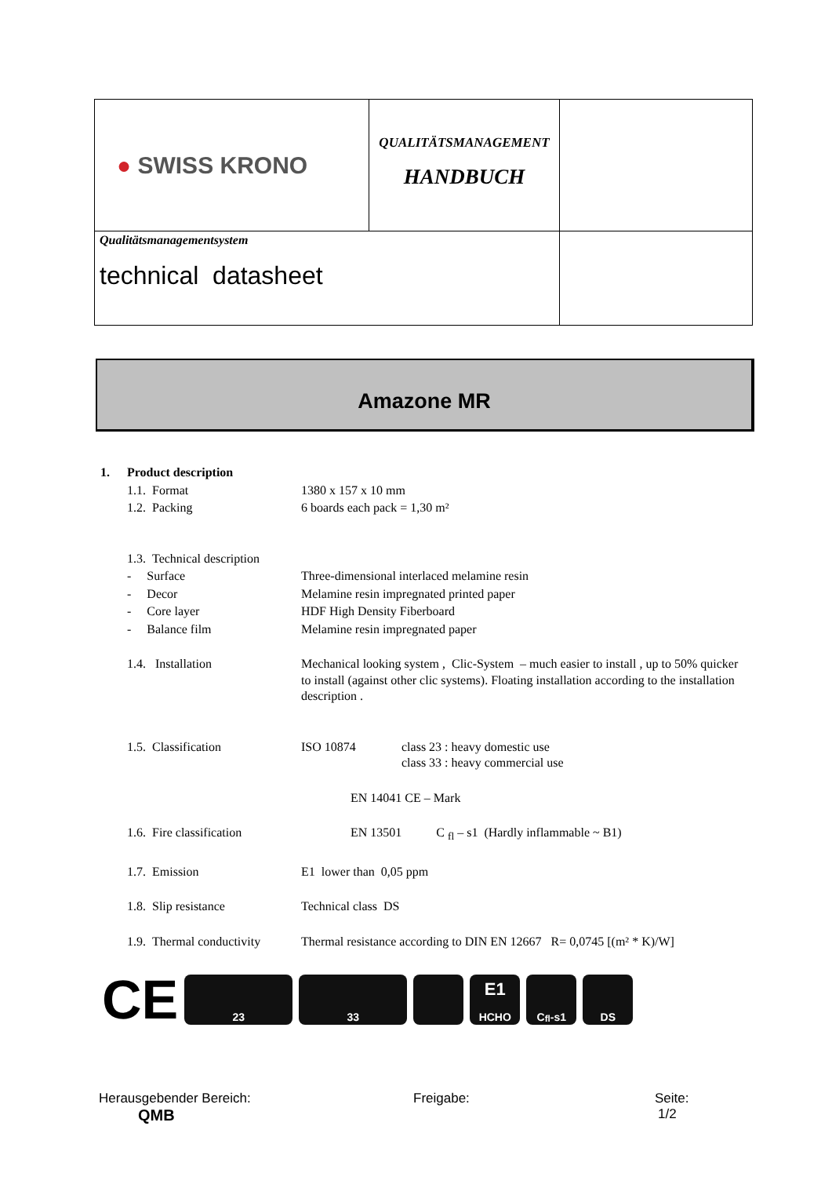| ● SWISS KRONO | QUALITÄTSMANAGEMENT HANDBUCH | |
| Qualitätsmanagementsystem technical datasheet | | |
Amazone MR
| 1. | Product description | | |
| | 1.1. Format | 1380 x 157 x 10 mm | |
| | 1.2. Packing | 6 boards each pack = 1,30 m² | |
| | 1.3. Technical description | | |
| | - Surface | Three-dimensional interlaced melamine resin | |
| | - Decor | Melamine resin impregnated printed paper | |
| | - Core layer | HDF High Density Fiberboard | |
| | - Balance film | Melamine resin impregnated paper | |
| | 1.4. Installation | Mechanical looking system , Clic-System – much easier to install , up to 50% quicker to install (against other clic systems). Floating installation according to the installation description . | |
| | 1.5. Classification | ISO 10874 | class 23 : heavy domestic use class 33 : heavy commercial use |
| | | EN 14041 CE – Mark | |
| | 1.6. Fire classification | EN 13501 C <sub>fl</sub> – s1 (Hardly inflammable ~ B1) | |
| | 1.7. Emission | E1 lower than 0,05 ppm | |
| | 1.8. Slip resistance | Technical class DS | |
| | 1.9. Thermal conductivity | Thermal resistance according to DIN EN 12667 R= 0,0745 [(m² * K)/W] | |
CE
23 33
E1
HCHO
C<sub>fl</sub>-s1 DS
Herausgebender Bereich:
QMB
Freigabe:
Seite:
1/2